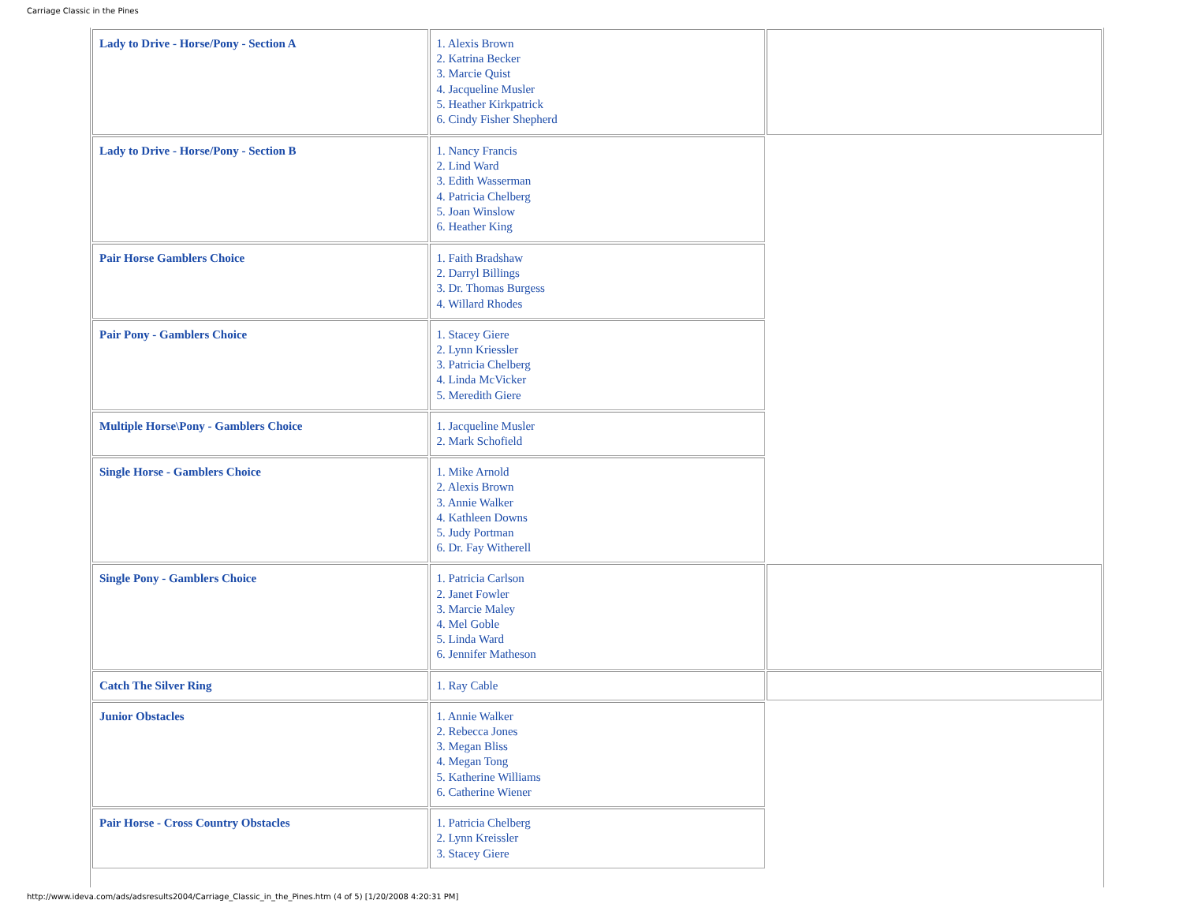Carriage Classic in the Pines
| Lady to Drive - Horse/Pony - Section A | 1. Alexis Brown 2. Katrina Becker 3. Marcie Quist 4. Jacqueline Musler 5. Heather Kirkpatrick 6. Cindy Fisher Shepherd | |
| Lady to Drive - Horse/Pony - Section B | 1. Nancy Francis 2. Lind Ward 3. Edith Wasserman 4. Patricia Chelberg 5. Joan Winslow 6. Heather King | |
| Pair Horse Gamblers Choice | 1. Faith Bradshaw 2. Darryl Billings 3. Dr. Thomas Burgess 4. Willard Rhodes | |
| Pair Pony - Gamblers Choice | 1. Stacey Giere 2. Lynn Kriessler 3. Patricia Chelberg 4. Linda McVicker 5. Meredith Giere | |
| Multiple Horse\Pony - Gamblers Choice | 1. Jacqueline Musler 2. Mark Schofield | |
| Single Horse - Gamblers Choice | 1. Mike Arnold 2. Alexis Brown 3. Annie Walker 4. Kathleen Downs 5. Judy Portman 6. Dr. Fay Witherell | |
| Single Pony - Gamblers Choice | 1. Patricia Carlson 2. Janet Fowler 3. Marcie Maley 4. Mel Goble 5. Linda Ward 6. Jennifer Matheson | |
| Catch The Silver Ring | 1. Ray Cable | |
| Junior Obstacles | 1. Annie Walker 2. Rebecca Jones 3. Megan Bliss 4. Megan Tong 5. Katherine Williams 6. Catherine Wiener | |
| Pair Horse - Cross Country Obstacles | 1. Patricia Chelberg 2. Lynn Kreissler 3. Stacey Giere | |
http://www.ideva.com/ads/adsresults2004/Carriage_Classic_in_the_Pines.htm (4 of 5) [1/20/2008 4:20:31 PM]